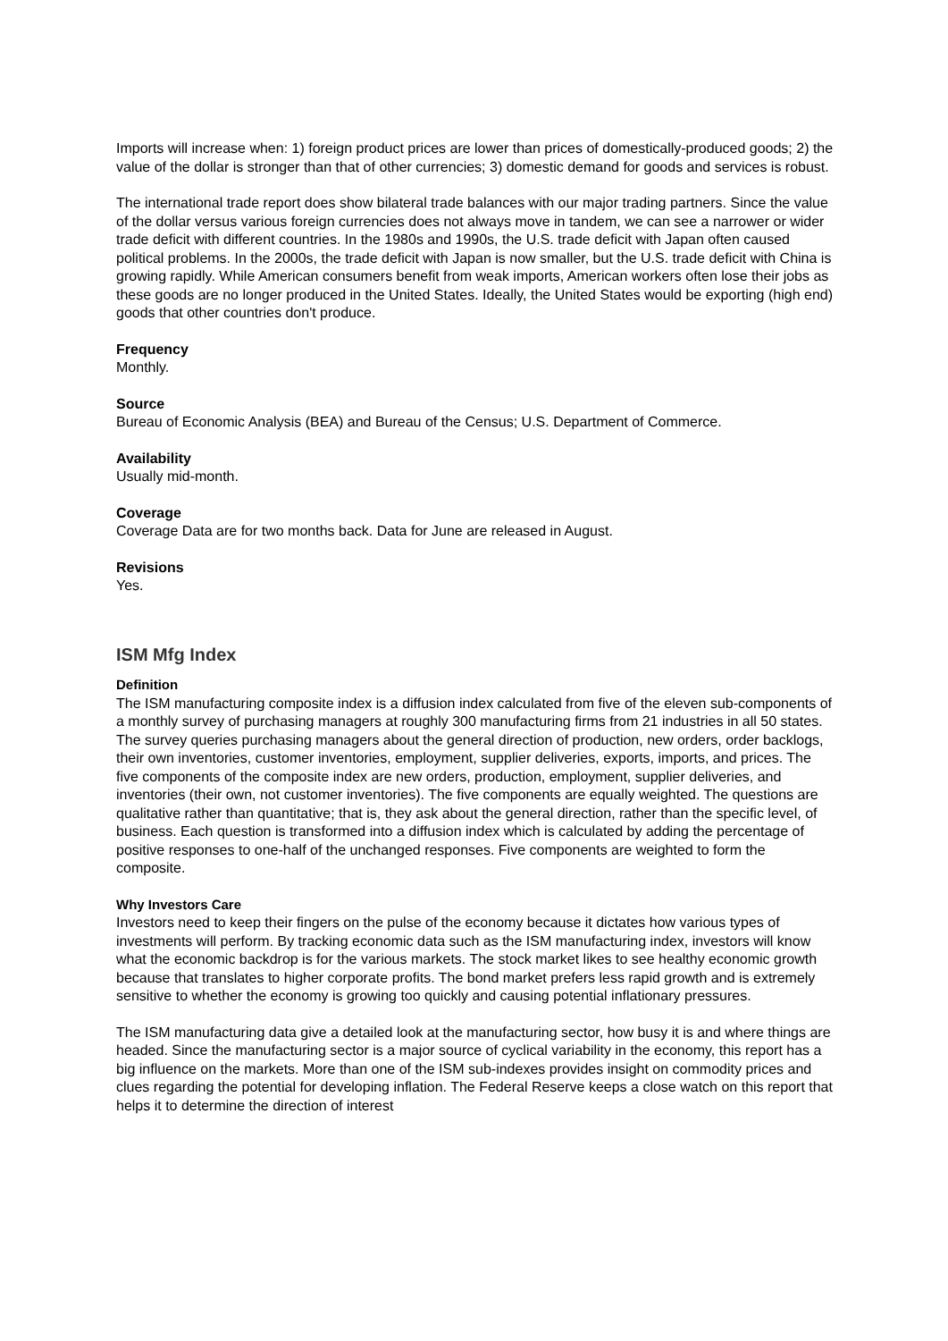Imports will increase when: 1) foreign product prices are lower than prices of domestically-produced goods; 2) the value of the dollar is stronger than that of other currencies; 3) domestic demand for goods and services is robust.
The international trade report does show bilateral trade balances with our major trading partners. Since the value of the dollar versus various foreign currencies does not always move in tandem, we can see a narrower or wider trade deficit with different countries. In the 1980s and 1990s, the U.S. trade deficit with Japan often caused political problems. In the 2000s, the trade deficit with Japan is now smaller, but the U.S. trade deficit with China is growing rapidly. While American consumers benefit from weak imports, American workers often lose their jobs as these goods are no longer produced in the United States. Ideally, the United States would be exporting (high end) goods that other countries don't produce.
Frequency
Monthly.
Source
Bureau of Economic Analysis (BEA) and Bureau of the Census; U.S. Department of Commerce.
Availability
Usually mid-month.
Coverage
Coverage Data are for two months back. Data for June are released in August.
Revisions
Yes.
ISM Mfg Index
Definition
The ISM manufacturing composite index is a diffusion index calculated from five of the eleven sub-components of a monthly survey of purchasing managers at roughly 300 manufacturing firms from 21 industries in all 50 states. The survey queries purchasing managers about the general direction of production, new orders, order backlogs, their own inventories, customer inventories, employment, supplier deliveries, exports, imports, and prices. The five components of the composite index are new orders, production, employment, supplier deliveries, and inventories (their own, not customer inventories). The five components are equally weighted. The questions are qualitative rather than quantitative; that is, they ask about the general direction, rather than the specific level, of business. Each question is transformed into a diffusion index which is calculated by adding the percentage of positive responses to one-half of the unchanged responses. Five components are weighted to form the composite.
Why Investors Care
Investors need to keep their fingers on the pulse of the economy because it dictates how various types of investments will perform. By tracking economic data such as the ISM manufacturing index, investors will know what the economic backdrop is for the various markets. The stock market likes to see healthy economic growth because that translates to higher corporate profits. The bond market prefers less rapid growth and is extremely sensitive to whether the economy is growing too quickly and causing potential inflationary pressures.
The ISM manufacturing data give a detailed look at the manufacturing sector, how busy it is and where things are headed. Since the manufacturing sector is a major source of cyclical variability in the economy, this report has a big influence on the markets. More than one of the ISM sub-indexes provides insight on commodity prices and clues regarding the potential for developing inflation. The Federal Reserve keeps a close watch on this report that helps it to determine the direction of interest